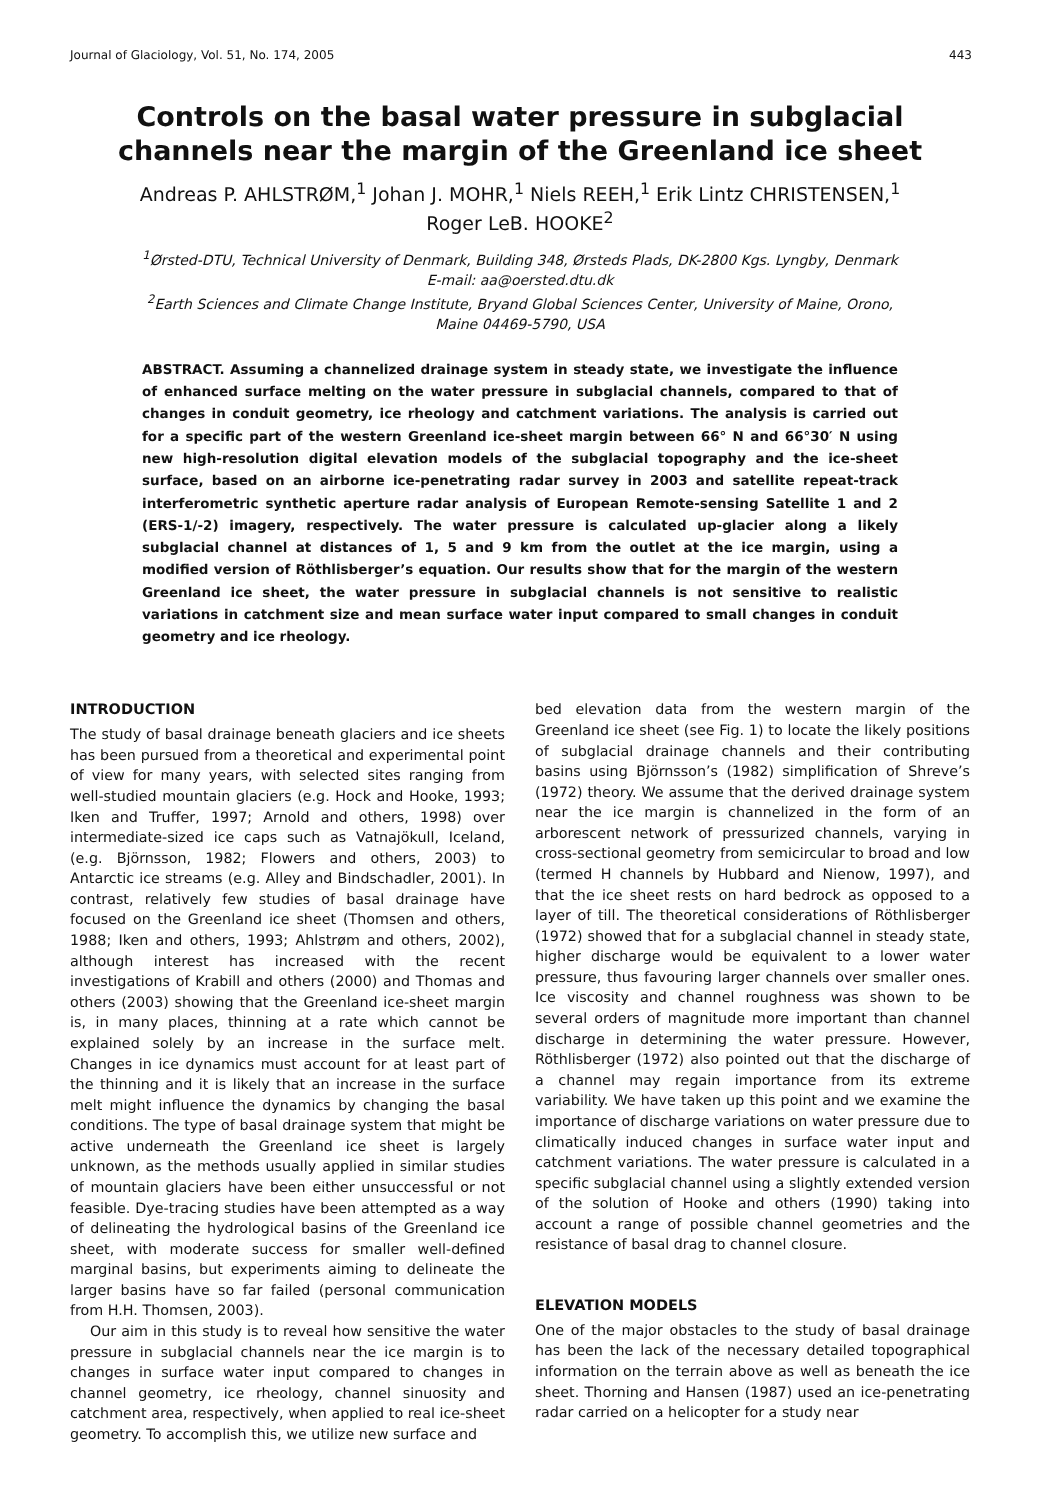Journal of Glaciology, Vol. 51, No. 174, 2005 443
Controls on the basal water pressure in subglacial channels near the margin of the Greenland ice sheet
Andreas P. AHLSTRØM,<sup>1</sup> Johan J. MOHR,<sup>1</sup> Niels REEH,<sup>1</sup> Erik Lintz CHRISTENSEN,<sup>1</sup>
Roger LeB. HOOKE<sup>2</sup>
<sup>1</sup> Ørsted-DTU, Technical University of Denmark, Building 348, Ørsteds Plads, DK-2800 Kgs. Lyngby, Denmark
E-mail: aa@oersted.dtu.dk
<sup>2</sup> Earth Sciences and Climate Change Institute, Bryand Global Sciences Center, University of Maine, Orono,
Maine 04469-5790, USA
ABSTRACT. Assuming a channelized drainage system in steady state, we investigate the influence of enhanced surface melting on the water pressure in subglacial channels, compared to that of changes in conduit geometry, ice rheology and catchment variations. The analysis is carried out for a specific part of the western Greenland ice-sheet margin between 66° N and 66°30′ N using new high-resolution digital elevation models of the subglacial topography and the ice-sheet surface, based on an airborne ice-penetrating radar survey in 2003 and satellite repeat-track interferometric synthetic aperture radar analysis of European Remote-sensing Satellite 1 and 2 (ERS-1/-2) imagery, respectively. The water pressure is calculated up-glacier along a likely subglacial channel at distances of 1, 5 and 9 km from the outlet at the ice margin, using a modified version of Röthlisberger’s equation. Our results show that for the margin of the western Greenland ice sheet, the water pressure in subglacial channels is not sensitive to realistic variations in catchment size and mean surface water input compared to small changes in conduit geometry and ice rheology.
INTRODUCTION
The study of basal drainage beneath glaciers and ice sheets has been pursued from a theoretical and experimental point of view for many years, with selected sites ranging from well-studied mountain glaciers (e.g. Hock and Hooke, 1993; Iken and Truffer, 1997; Arnold and others, 1998) over intermediate-sized ice caps such as Vatnajökull, Iceland, (e.g. Björnsson, 1982; Flowers and others, 2003) to Antarctic ice streams (e.g. Alley and Bindschadler, 2001). In contrast, relatively few studies of basal drainage have focused on the Greenland ice sheet (Thomsen and others, 1988; Iken and others, 1993; Ahlstrøm and others, 2002), although interest has increased with the recent investigations of Krabill and others (2000) and Thomas and others (2003) showing that the Greenland ice-sheet margin is, in many places, thinning at a rate which cannot be explained solely by an increase in the surface melt. Changes in ice dynamics must account for at least part of the thinning and it is likely that an increase in the surface melt might influence the dynamics by changing the basal conditions. The type of basal drainage system that might be active underneath the Greenland ice sheet is largely unknown, as the methods usually applied in similar studies of mountain glaciers have been either unsuccessful or not feasible. Dye-tracing studies have been attempted as a way of delineating the hydrological basins of the Greenland ice sheet, with moderate success for smaller well-defined marginal basins, but experiments aiming to delineate the larger basins have so far failed (personal communication from H.H. Thomsen, 2003).
Our aim in this study is to reveal how sensitive the water pressure in subglacial channels near the ice margin is to changes in surface water input compared to changes in channel geometry, ice rheology, channel sinuosity and catchment area, respectively, when applied to real ice-sheet geometry. To accomplish this, we utilize new surface and
bed elevation data from the western margin of the Greenland ice sheet (see Fig. 1) to locate the likely positions of subglacial drainage channels and their contributing basins using Björnsson’s (1982) simplification of Shreve’s (1972) theory. We assume that the derived drainage system near the ice margin is channelized in the form of an arborescent network of pressurized channels, varying in cross-sectional geometry from semicircular to broad and low (termed H channels by Hubbard and Nienow, 1997), and that the ice sheet rests on hard bedrock as opposed to a layer of till. The theoretical considerations of Röthlisberger (1972) showed that for a subglacial channel in steady state, higher discharge would be equivalent to a lower water pressure, thus favouring larger channels over smaller ones. Ice viscosity and channel roughness was shown to be several orders of magnitude more important than channel discharge in determining the water pressure. However, Röthlisberger (1972) also pointed out that the discharge of a channel may regain importance from its extreme variability. We have taken up this point and we examine the importance of discharge variations on water pressure due to climatically induced changes in surface water input and catchment variations. The water pressure is calculated in a specific subglacial channel using a slightly extended version of the solution of Hooke and others (1990) taking into account a range of possible channel geometries and the resistance of basal drag to channel closure.
ELEVATION MODELS
One of the major obstacles to the study of basal drainage has been the lack of the necessary detailed topographical information on the terrain above as well as beneath the ice sheet. Thorning and Hansen (1987) used an ice-penetrating radar carried on a helicopter for a study near